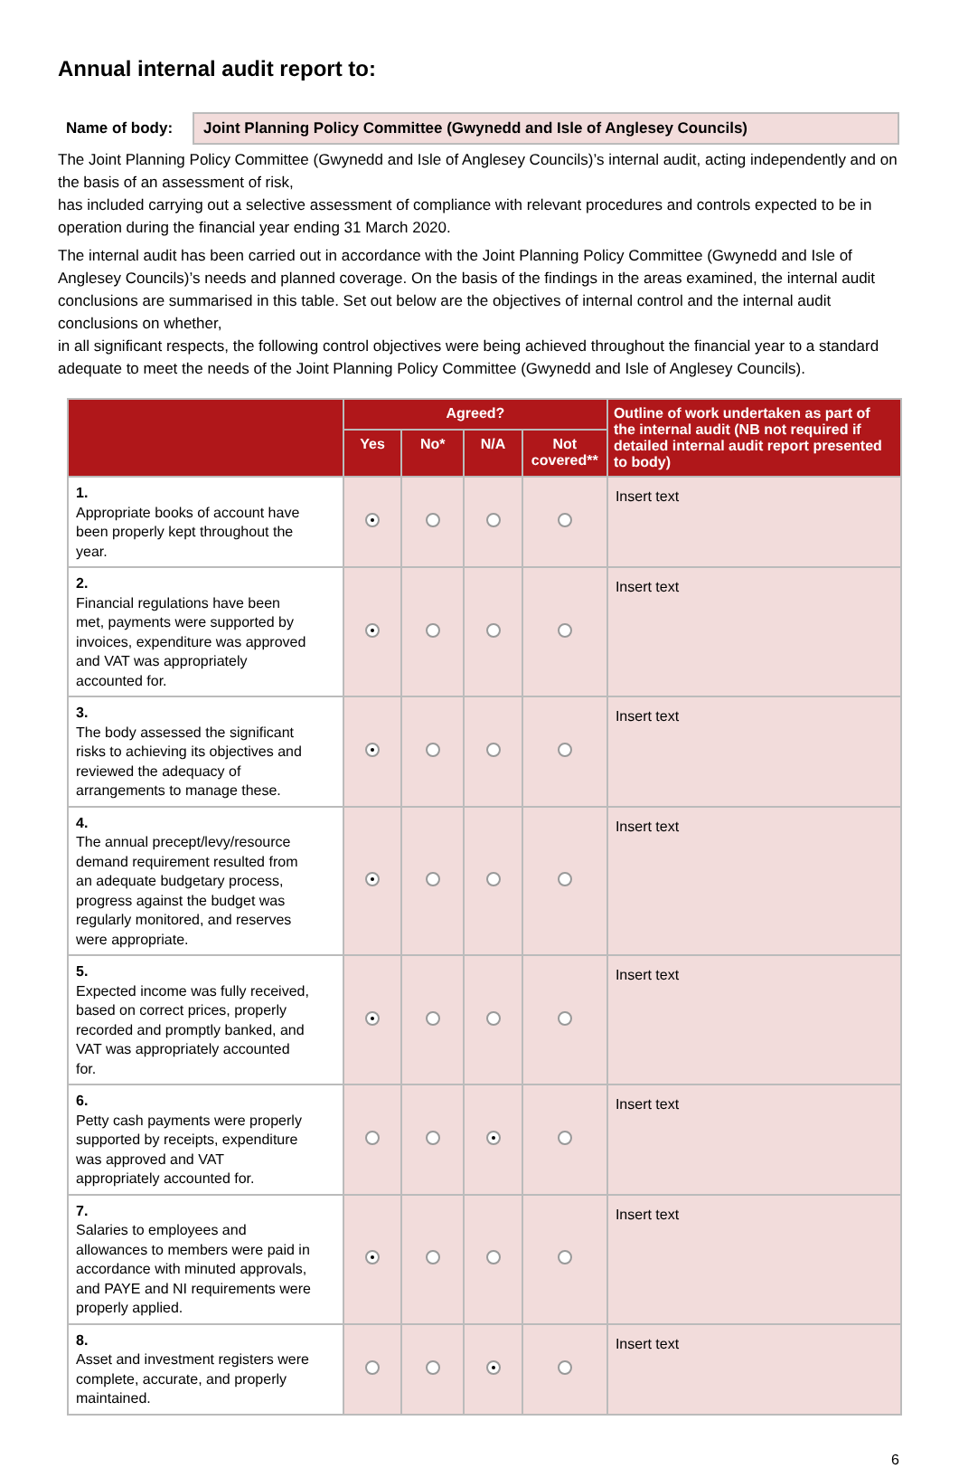Annual internal audit report to:
Name of body:
Joint Planning Policy Committee (Gwynedd and Isle of Anglesey Councils)
The Joint Planning Policy Committee (Gwynedd and Isle of Anglesey Councils)’s internal audit, acting independently and on the basis of an assessment of risk,
has included carrying out a selective assessment of compliance with relevant procedures and controls expected to be in operation during the financial year ending 31 March 2020.
The internal audit has been carried out in accordance with the Joint Planning Policy Committee (Gwynedd and Isle of Anglesey Councils)’s needs and planned coverage. On the basis of the findings in the areas examined, the internal audit conclusions are summarised in this table. Set out below are the objectives of internal control and the internal audit conclusions on whether,
in all significant respects, the following control objectives were being achieved throughout the financial year to a standard adequate to meet the needs of the Joint Planning Policy Committee (Gwynedd and Isle of Anglesey Councils).
| | Agreed? | | | | Outline of work undertaken as part of the internal audit (NB not required if detailed internal audit report presented to body) |
| --- | --- | --- | --- | --- | --- |
| | Yes | No* | N/A | Not covered** | |
| 1. Appropriate books of account have been properly kept throughout the year. | | | | | Insert text |
| 2. Financial regulations have been met, payments were supported by invoices, expenditure was approved and VAT was appropriately accounted for. | | | | | Insert text |
| 3. The body assessed the significant risks to achieving its objectives and reviewed the adequacy of arrangements to manage these. | | | | | Insert text |
| 4. The annual precept/levy/resource demand requirement resulted from an adequate budgetary process, progress against the budget was regularly monitored, and reserves were appropriate. | | | | | Insert text |
| 5. Expected income was fully received, based on correct prices, properly recorded and promptly banked, and VAT was appropriately accounted for. | | | | | Insert text |
| 6. Petty cash payments were properly supported by receipts, expenditure was approved and VAT appropriately accounted for. | | | | | Insert text |
| 7. Salaries to employees and allowances to members were paid in accordance with minuted approvals, and PAYE and NI requirements were properly applied. | | | | | Insert text |
| 8. Asset and investment registers were complete, accurate, and properly maintained. | | | | | Insert text |
6